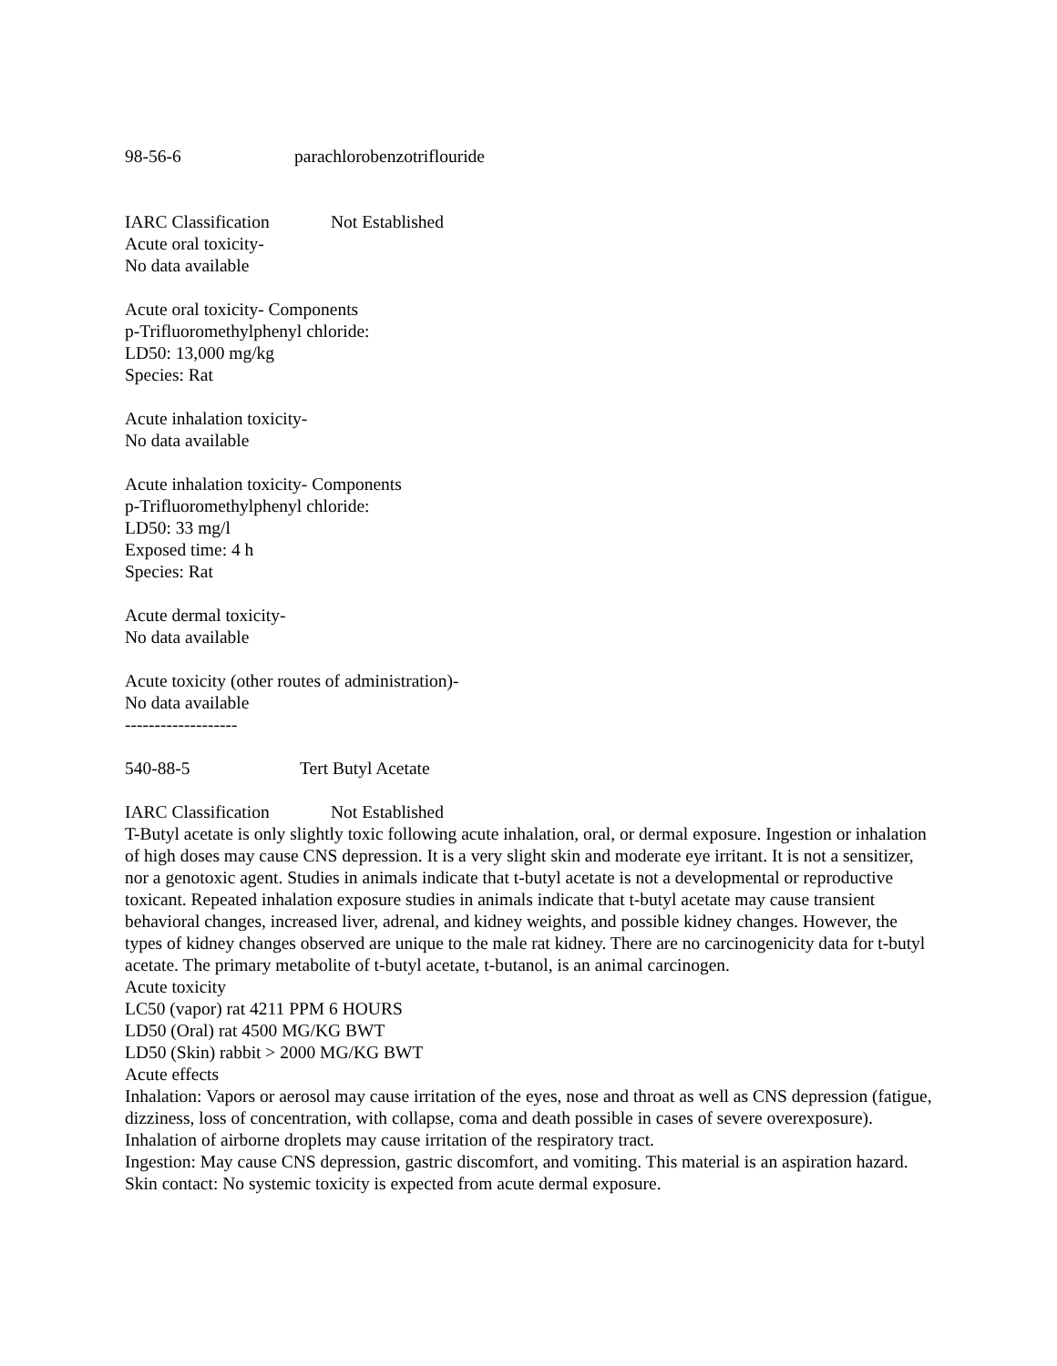98-56-6 parachlorobenzotriflouride
IARC Classification Not Established
Acute oral toxicity-
No data available
Acute oral toxicity- Components
p-Trifluoromethylphenyl chloride:
LD50: 13,000 mg/kg
Species: Rat
Acute inhalation toxicity-
No data available
Acute inhalation toxicity- Components
p-Trifluoromethylphenyl chloride:
LD50: 33 mg/l
Exposed time: 4 h
Species: Rat
Acute dermal toxicity-
No data available
Acute toxicity (other routes of administration)-
No data available
-------------------
540-88-5 Tert Butyl Acetate
IARC Classification Not Established
T-Butyl acetate is only slightly toxic following acute inhalation, oral, or dermal exposure. Ingestion or inhalation of high doses may cause CNS depression. It is a very slight skin and moderate eye irritant. It is not a sensitizer, nor a genotoxic agent. Studies in animals indicate that t-butyl acetate is not a developmental or reproductive toxicant. Repeated inhalation exposure studies in animals indicate that t-butyl acetate may cause transient behavioral changes, increased liver, adrenal, and kidney weights, and possible kidney changes. However, the types of kidney changes observed are unique to the male rat kidney. There are no carcinogenicity data for t-butyl acetate. The primary metabolite of t-butyl acetate, t-butanol, is an animal carcinogen.
Acute toxicity
LC50 (vapor) rat 4211 PPM 6 HOURS
LD50 (Oral) rat 4500 MG/KG BWT
LD50 (Skin) rabbit > 2000 MG/KG BWT
Acute effects
Inhalation: Vapors or aerosol may cause irritation of the eyes, nose and throat as well as CNS depression (fatigue, dizziness, loss of concentration, with collapse, coma and death possible in cases of severe overexposure). Inhalation of airborne droplets may cause irritation of the respiratory tract.
Ingestion: May cause CNS depression, gastric discomfort, and vomiting. This material is an aspiration hazard.
Skin contact: No systemic toxicity is expected from acute dermal exposure.